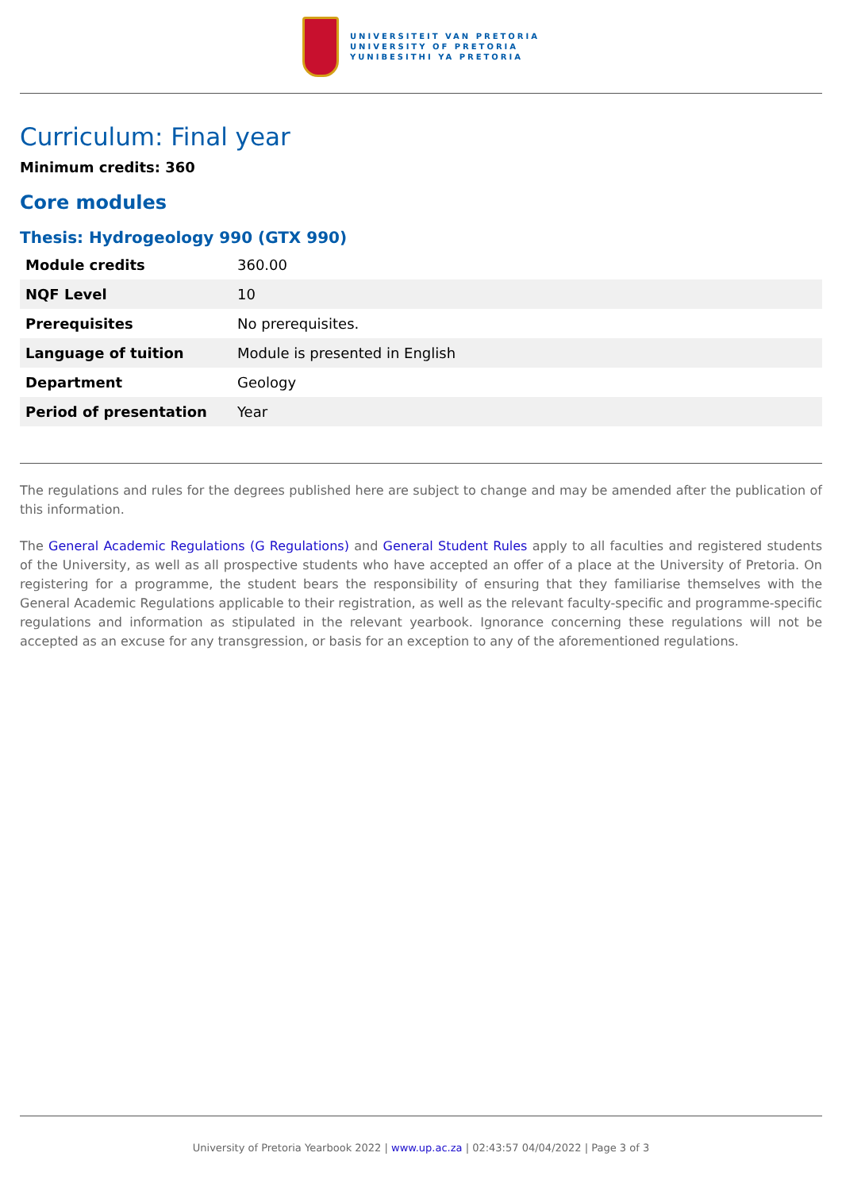UNIVERSITEIT VAN PRETORIA
UNIVERSITY OF PRETORIA
YUNIBESITHI YA PRETORIA
Curriculum: Final year
Minimum credits: 360
Core modules
Thesis: Hydrogeology 990 (GTX 990)
| Module credits | 360.00 |
| NQF Level | 10 |
| Prerequisites | No prerequisites. |
| Language of tuition | Module is presented in English |
| Department | Geology |
| Period of presentation | Year |
The regulations and rules for the degrees published here are subject to change and may be amended after the publication of this information.
The General Academic Regulations (G Regulations) and General Student Rules apply to all faculties and registered students of the University, as well as all prospective students who have accepted an offer of a place at the University of Pretoria. On registering for a programme, the student bears the responsibility of ensuring that they familiarise themselves with the General Academic Regulations applicable to their registration, as well as the relevant faculty-specific and programme-specific regulations and information as stipulated in the relevant yearbook. Ignorance concerning these regulations will not be accepted as an excuse for any transgression, or basis for an exception to any of the aforementioned regulations.
University of Pretoria Yearbook 2022 | www.up.ac.za | 02:43:57 04/04/2022 | Page 3 of 3